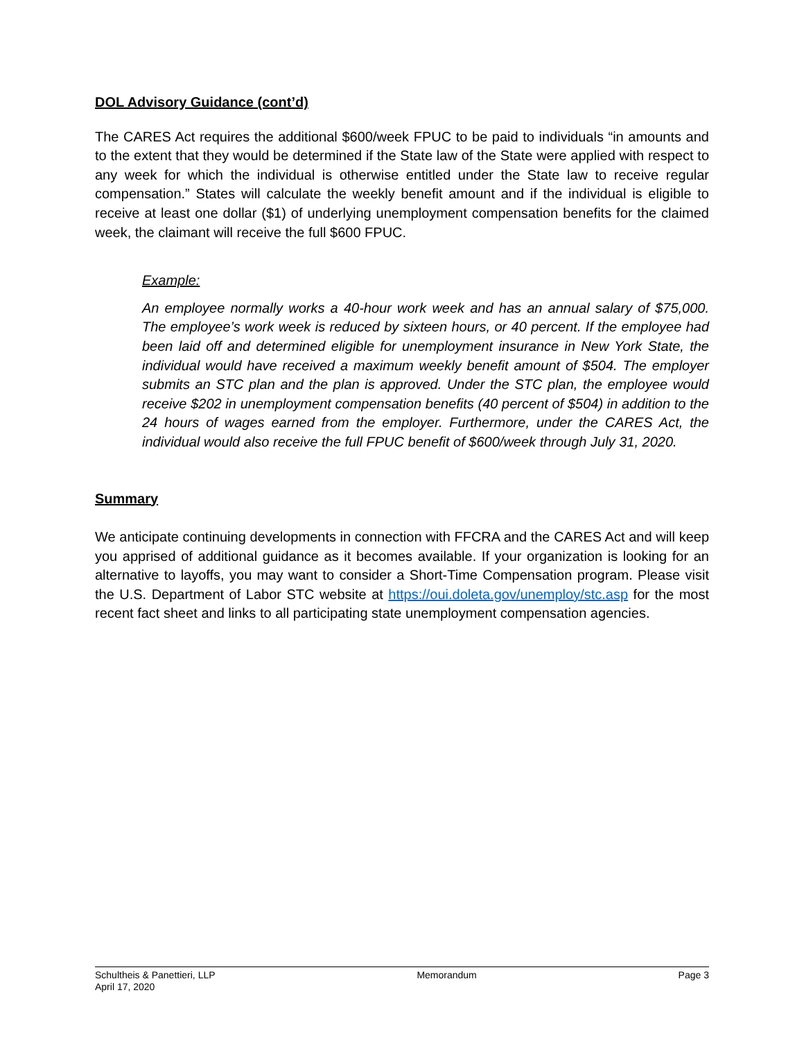DOL Advisory Guidance (cont’d)
The CARES Act requires the additional $600/week FPUC to be paid to individuals “in amounts and to the extent that they would be determined if the State law of the State were applied with respect to any week for which the individual is otherwise entitled under the State law to receive regular compensation.” States will calculate the weekly benefit amount and if the individual is eligible to receive at least one dollar ($1) of underlying unemployment compensation benefits for the claimed week, the claimant will receive the full $600 FPUC.
Example:
An employee normally works a 40-hour work week and has an annual salary of $75,000. The employee’s work week is reduced by sixteen hours, or 40 percent. If the employee had been laid off and determined eligible for unemployment insurance in New York State, the individual would have received a maximum weekly benefit amount of $504. The employer submits an STC plan and the plan is approved. Under the STC plan, the employee would receive $202 in unemployment compensation benefits (40 percent of $504) in addition to the 24 hours of wages earned from the employer. Furthermore, under the CARES Act, the individual would also receive the full FPUC benefit of $600/week through July 31, 2020.
Summary
We anticipate continuing developments in connection with FFCRA and the CARES Act and will keep you apprised of additional guidance as it becomes available. If your organization is looking for an alternative to layoffs, you may want to consider a Short-Time Compensation program. Please visit the U.S. Department of Labor STC website at https://oui.doleta.gov/unemploy/stc.asp for the most recent fact sheet and links to all participating state unemployment compensation agencies.
Schultheis & Panettieri, LLP Memorandum Page 3
April 17, 2020